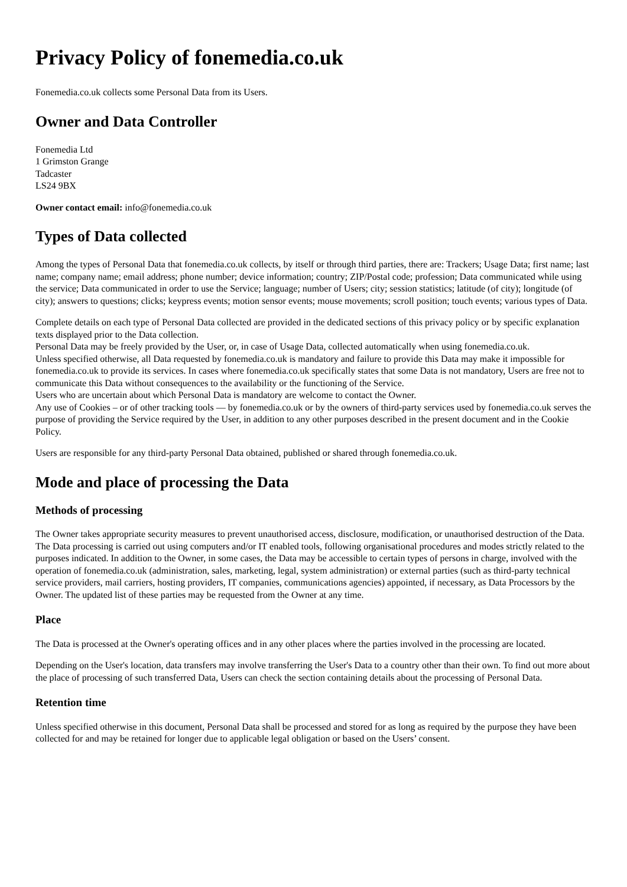Privacy Policy of fonemedia.co.uk
Fonemedia.co.uk collects some Personal Data from its Users.
Owner and Data Controller
Fonemedia Ltd
1 Grimston Grange
Tadcaster
LS24 9BX
Owner contact email: info@fonemedia.co.uk
Types of Data collected
Among the types of Personal Data that fonemedia.co.uk collects, by itself or through third parties, there are: Trackers; Usage Data; first name; last name; company name; email address; phone number; device information; country; ZIP/Postal code; profession; Data communicated while using the service; Data communicated in order to use the Service; language; number of Users; city; session statistics; latitude (of city); longitude (of city); answers to questions; clicks; keypress events; motion sensor events; mouse movements; scroll position; touch events; various types of Data.
Complete details on each type of Personal Data collected are provided in the dedicated sections of this privacy policy or by specific explanation texts displayed prior to the Data collection.
Personal Data may be freely provided by the User, or, in case of Usage Data, collected automatically when using fonemedia.co.uk.
Unless specified otherwise, all Data requested by fonemedia.co.uk is mandatory and failure to provide this Data may make it impossible for fonemedia.co.uk to provide its services. In cases where fonemedia.co.uk specifically states that some Data is not mandatory, Users are free not to communicate this Data without consequences to the availability or the functioning of the Service.
Users who are uncertain about which Personal Data is mandatory are welcome to contact the Owner.
Any use of Cookies – or of other tracking tools — by fonemedia.co.uk or by the owners of third-party services used by fonemedia.co.uk serves the purpose of providing the Service required by the User, in addition to any other purposes described in the present document and in the Cookie Policy.
Users are responsible for any third-party Personal Data obtained, published or shared through fonemedia.co.uk.
Mode and place of processing the Data
Methods of processing
The Owner takes appropriate security measures to prevent unauthorised access, disclosure, modification, or unauthorised destruction of the Data.
The Data processing is carried out using computers and/or IT enabled tools, following organisational procedures and modes strictly related to the purposes indicated. In addition to the Owner, in some cases, the Data may be accessible to certain types of persons in charge, involved with the operation of fonemedia.co.uk (administration, sales, marketing, legal, system administration) or external parties (such as third-party technical service providers, mail carriers, hosting providers, IT companies, communications agencies) appointed, if necessary, as Data Processors by the Owner. The updated list of these parties may be requested from the Owner at any time.
Place
The Data is processed at the Owner's operating offices and in any other places where the parties involved in the processing are located.
Depending on the User's location, data transfers may involve transferring the User's Data to a country other than their own. To find out more about the place of processing of such transferred Data, Users can check the section containing details about the processing of Personal Data.
Retention time
Unless specified otherwise in this document, Personal Data shall be processed and stored for as long as required by the purpose they have been collected for and may be retained for longer due to applicable legal obligation or based on the Users’ consent.